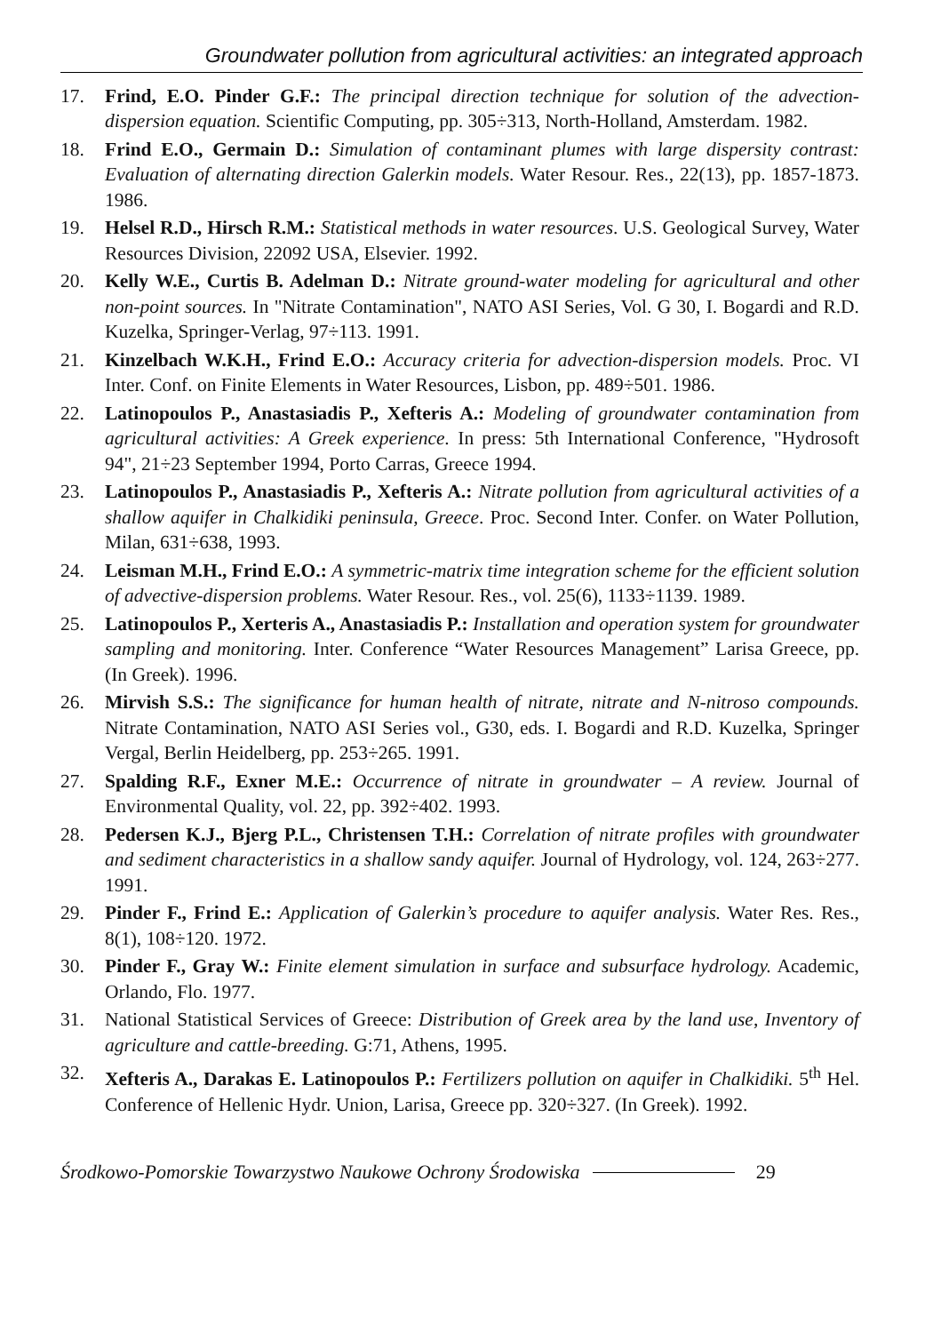Groundwater pollution from agricultural activities: an integrated approach
17. Frind, E.O. Pinder G.F.: The principal direction technique for solution of the advection-dispersion equation. Scientific Computing, pp. 305÷313, North-Holland, Amsterdam. 1982.
18. Frind E.O., Germain D.: Simulation of contaminant plumes with large dispersity contrast: Evaluation of alternating direction Galerkin models. Water Resour. Res., 22(13), pp. 1857-1873. 1986.
19. Helsel R.D., Hirsch R.M.: Statistical methods in water resources. U.S. Geological Survey, Water Resources Division, 22092 USA, Elsevier. 1992.
20. Kelly W.E., Curtis B. Adelman D.: Nitrate ground-water modeling for agricultural and other non-point sources. In "Nitrate Contamination", NATO ASI Series, Vol. G 30, I. Bogardi and R.D. Kuzelka, Springer-Verlag, 97÷113. 1991.
21. Kinzelbach W.K.H., Frind E.O.: Accuracy criteria for advection-dispersion models. Proc. VI Inter. Conf. on Finite Elements in Water Resources, Lisbon, pp. 489÷501. 1986.
22. Latinopoulos P., Anastasiadis P., Xefteris A.: Modeling of groundwater contamination from agricultural activities: A Greek experience. In press: 5th International Conference, "Hydrosoft 94", 21÷23 September 1994, Porto Carras, Greece 1994.
23. Latinopoulos P., Anastasiadis P., Xefteris A.: Nitrate pollution from agricultural activities of a shallow aquifer in Chalkidiki peninsula, Greece. Proc. Second Inter. Confer. on Water Pollution, Milan, 631÷638, 1993.
24. Leisman M.H., Frind E.O.: A symmetric-matrix time integration scheme for the efficient solution of advective-dispersion problems. Water Resour. Res., vol. 25(6), 1133÷1139. 1989.
25. Latinopoulos P., Xerteris A., Anastasiadis P.: Installation and operation system for groundwater sampling and monitoring. Inter. Conference “Water Resources Management” Larisa Greece, pp. (In Greek). 1996.
26. Mirvish S.S.: The significance for human health of nitrate, nitrate and N-nitroso compounds. Nitrate Contamination, NATO ASI Series vol., G30, eds. I. Bogardi and R.D. Kuzelka, Springer Vergal, Berlin Heidelberg, pp. 253÷265. 1991.
27. Spalding R.F., Exner M.E.: Occurrence of nitrate in groundwater – A review. Journal of Environmental Quality, vol. 22, pp. 392÷402. 1993.
28. Pedersen K.J., Bjerg P.L., Christensen T.H.: Correlation of nitrate profiles with groundwater and sediment characteristics in a shallow sandy aquifer. Journal of Hydrology, vol. 124, 263÷277. 1991.
29. Pinder F., Frind E.: Application of Galerkin’s procedure to aquifer analysis. Water Res. Res., 8(1), 108÷120. 1972.
30. Pinder F., Gray W.: Finite element simulation in surface and subsurface hydrology. Academic, Orlando, Flo. 1977.
31. National Statistical Services of Greece: Distribution of Greek area by the land use, Inventory of agriculture and cattle-breeding. G:71, Athens, 1995.
32. Xefteris A., Darakas E. Latinopoulos P.: Fertilizers pollution on aquifer in Chalkidiki. 5<sup>th</sup> Hel. Conference of Hellenic Hydr. Union, Larisa, Greece pp. 320÷327. (In Greek). 1992.
Środkowo-Pomorskie Towarzystwo Naukowe Ochrony Środowiska 29